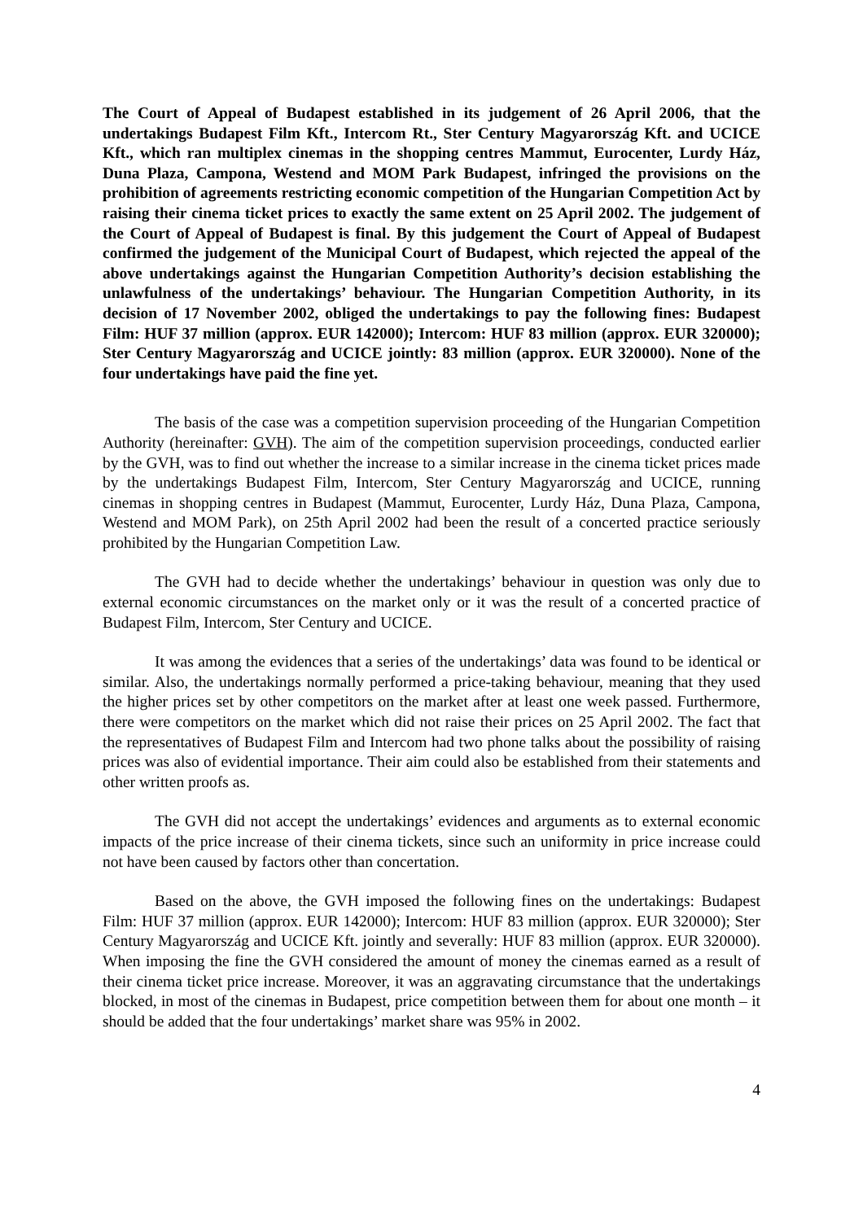The Court of Appeal of Budapest established in its judgement of 26 April 2006, that the undertakings Budapest Film Kft., Intercom Rt., Ster Century Magyarország Kft. and UCICE Kft., which ran multiplex cinemas in the shopping centres Mammut, Eurocenter, Lurdy Ház, Duna Plaza, Campona, Westend and MOM Park Budapest, infringed the provisions on the prohibition of agreements restricting economic competition of the Hungarian Competition Act by raising their cinema ticket prices to exactly the same extent on 25 April 2002. The judgement of the Court of Appeal of Budapest is final. By this judgement the Court of Appeal of Budapest confirmed the judgement of the Municipal Court of Budapest, which rejected the appeal of the above undertakings against the Hungarian Competition Authority’s decision establishing the unlawfulness of the undertakings’ behaviour. The Hungarian Competition Authority, in its decision of 17 November 2002, obliged the undertakings to pay the following fines: Budapest Film: HUF 37 million (approx. EUR 142000); Intercom: HUF 83 million (approx. EUR 320000); Ster Century Magyarország and UCICE jointly: 83 million (approx. EUR 320000). None of the four undertakings have paid the fine yet.
The basis of the case was a competition supervision proceeding of the Hungarian Competition Authority (hereinafter: GVH). The aim of the competition supervision proceedings, conducted earlier by the GVH, was to find out whether the increase to a similar increase in the cinema ticket prices made by the undertakings Budapest Film, Intercom, Ster Century Magyarország and UCICE, running cinemas in shopping centres in Budapest (Mammut, Eurocenter, Lurdy Ház, Duna Plaza, Campona, Westend and MOM Park), on 25th April 2002 had been the result of a concerted practice seriously prohibited by the Hungarian Competition Law.
The GVH had to decide whether the undertakings’ behaviour in question was only due to external economic circumstances on the market only or it was the result of a concerted practice of Budapest Film, Intercom, Ster Century and UCICE.
It was among the evidences that a series of the undertakings’ data was found to be identical or similar. Also, the undertakings normally performed a price-taking behaviour, meaning that they used the higher prices set by other competitors on the market after at least one week passed. Furthermore, there were competitors on the market which did not raise their prices on 25 April 2002. The fact that the representatives of Budapest Film and Intercom had two phone talks about the possibility of raising prices was also of evidential importance. Their aim could also be established from their statements and other written proofs as.
The GVH did not accept the undertakings’ evidences and arguments as to external economic impacts of the price increase of their cinema tickets, since such an uniformity in price increase could not have been caused by factors other than concertation.
Based on the above, the GVH imposed the following fines on the undertakings: Budapest Film: HUF 37 million (approx. EUR 142000); Intercom: HUF 83 million (approx. EUR 320000); Ster Century Magyarország and UCICE Kft. jointly and severally: HUF 83 million (approx. EUR 320000). When imposing the fine the GVH considered the amount of money the cinemas earned as a result of their cinema ticket price increase. Moreover, it was an aggravating circumstance that the undertakings blocked, in most of the cinemas in Budapest, price competition between them for about one month – it should be added that the four undertakings’ market share was 95% in 2002.
4